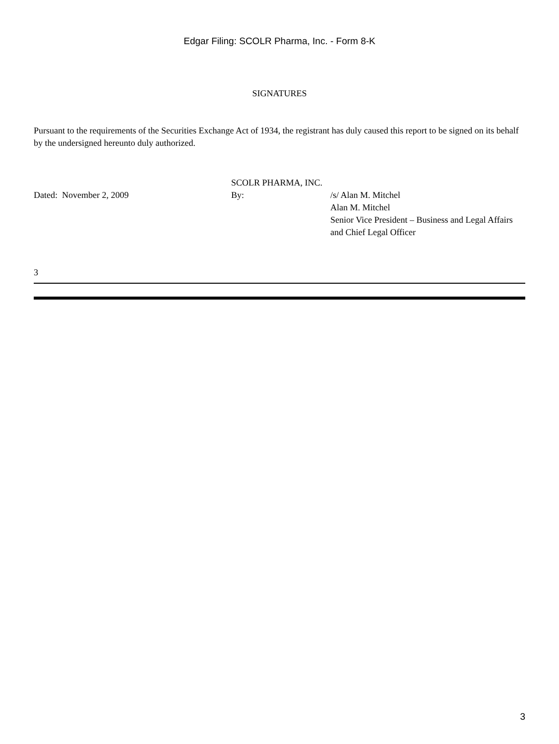Edgar Filing: SCOLR Pharma, Inc. - Form 8-K
SIGNATURES
Pursuant to the requirements of the Securities Exchange Act of 1934, the registrant has duly caused this report to be signed on its behalf by the undersigned hereunto duly authorized.
| | SCOLR PHARMA, INC. | |
| Dated: November 2, 2009 | By: | /s/ Alan M. Mitchel Alan M. Mitchel Senior Vice President – Business and Legal Affairs and Chief Legal Officer |
3
3